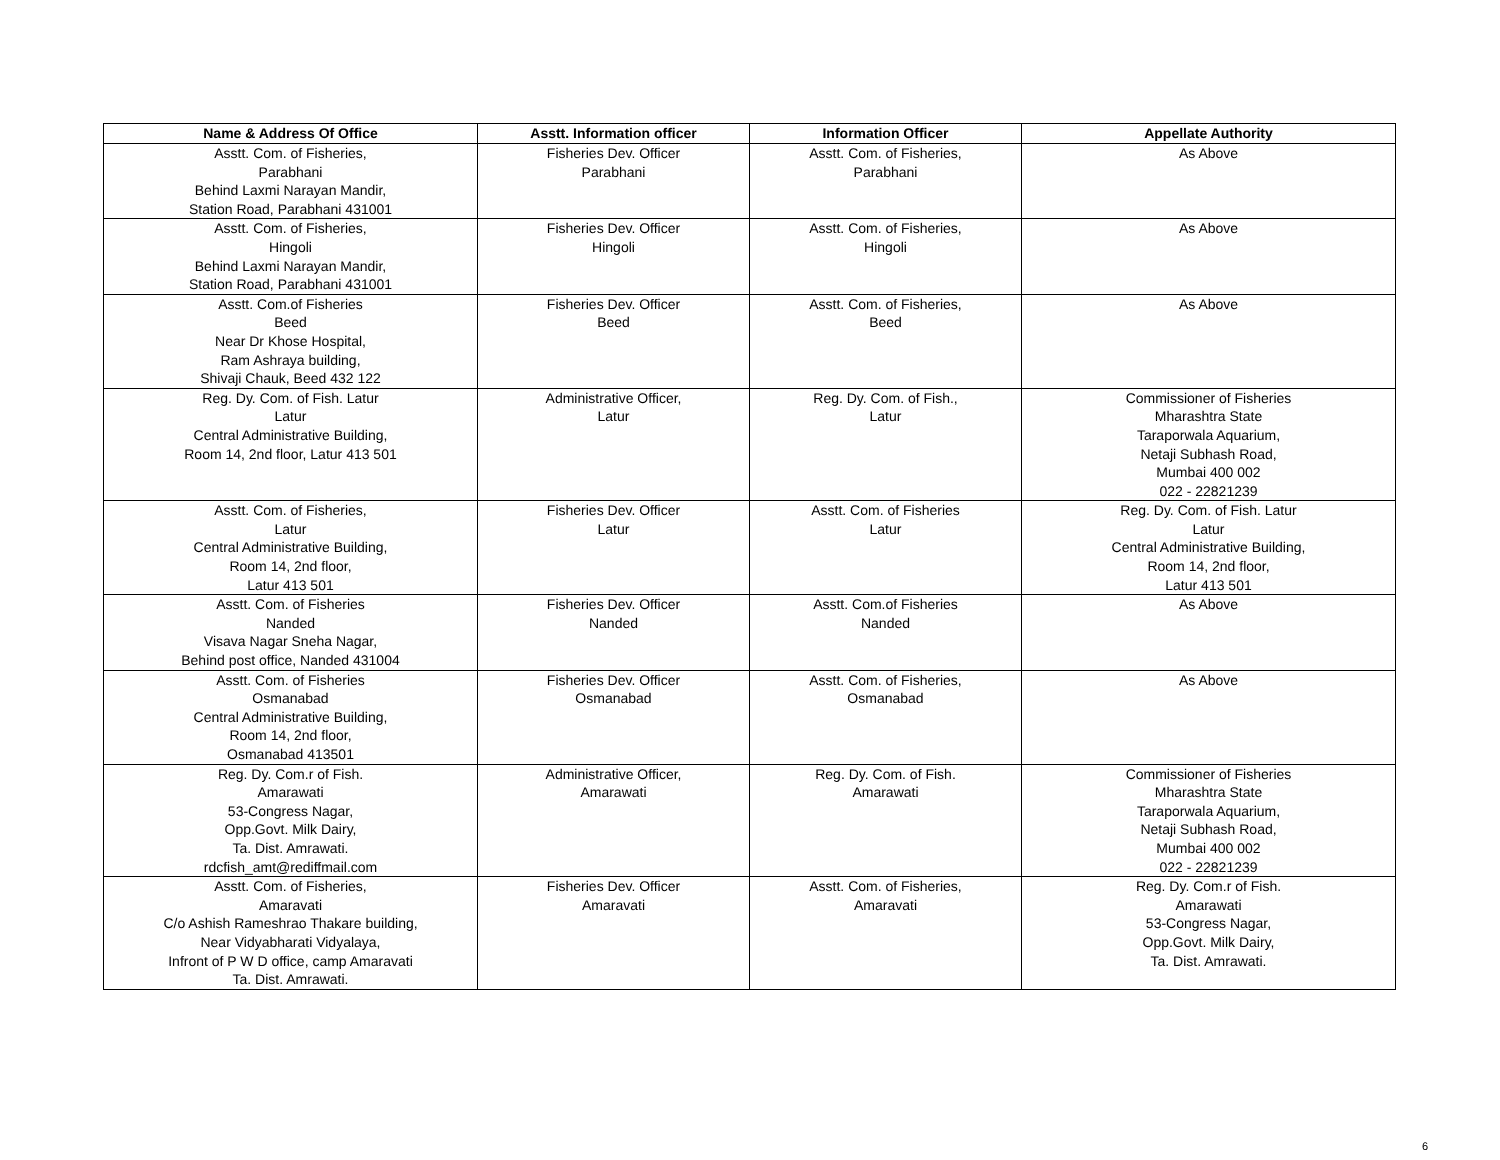| Name & Address Of Office | Asstt. Information officer | Information Officer | Appellate Authority |
| --- | --- | --- | --- |
| Asstt. Com. of Fisheries, Parabhani Behind Laxmi Narayan Mandir, Station Road, Parabhani 431001 | Fisheries Dev. Officer Parabhani | Asstt. Com. of Fisheries, Parabhani | As Above |
| Asstt. Com. of Fisheries, Hingoli Behind Laxmi Narayan Mandir, Station Road, Parabhani 431001 | Fisheries Dev. Officer Hingoli | Asstt. Com. of Fisheries, Hingoli | As Above |
| Asstt. Com.of Fisheries Beed Near Dr Khose Hospital, Ram Ashraya building, Shivaji Chauk, Beed 432 122 | Fisheries Dev. Officer Beed | Asstt. Com. of Fisheries, Beed | As Above |
| Reg. Dy. Com. of Fish. Latur Latur Central Administrative Building, Room 14, 2nd floor, Latur 413 501 | Administrative Officer, Latur | Reg. Dy. Com. of Fish., Latur | Commissioner of Fisheries Mharashtra State Taraporwala Aquarium, Netaji Subhash Road, Mumbai 400 002 022 - 22821239 |
| Asstt. Com. of Fisheries, Latur Central Administrative Building, Room 14, 2nd floor, Latur 413 501 | Fisheries Dev. Officer Latur | Asstt. Com. of Fisheries Latur | Reg. Dy. Com. of Fish. Latur Latur Central Administrative Building, Room 14, 2nd floor, Latur 413 501 |
| Asstt. Com. of Fisheries Nanded Visava Nagar Sneha Nagar, Behind post office, Nanded 431004 | Fisheries Dev. Officer Nanded | Asstt. Com.of Fisheries Nanded | As Above |
| Asstt. Com. of Fisheries Osmanabad Central Administrative Building, Room 14, 2nd floor, Osmanabad 413501 | Fisheries Dev. Officer Osmanabad | Asstt. Com. of Fisheries, Osmanabad | As Above |
| Reg. Dy. Com.r of Fish. Amarawati 53-Congress Nagar, Opp.Govt. Milk Dairy, Ta. Dist. Amrawati. rdcfish_amt@rediffmail.com | Administrative Officer, Amarawati | Reg. Dy. Com. of Fish. Amarawati | Commissioner of Fisheries Mharashtra State Taraporwala Aquarium, Netaji Subhash Road, Mumbai 400 002 022 - 22821239 |
| Asstt. Com. of Fisheries, Amaravati C/o Ashish Rameshrao Thakare building, Near Vidyabharati Vidyalaya, Infront of P W D office, camp Amaravati Ta. Dist. Amrawati. | Fisheries Dev. Officer Amaravati | Asstt. Com. of Fisheries, Amaravati | Reg. Dy. Com.r of Fish. Amarawati 53-Congress Nagar, Opp.Govt. Milk Dairy, Ta. Dist. Amrawati. |
6